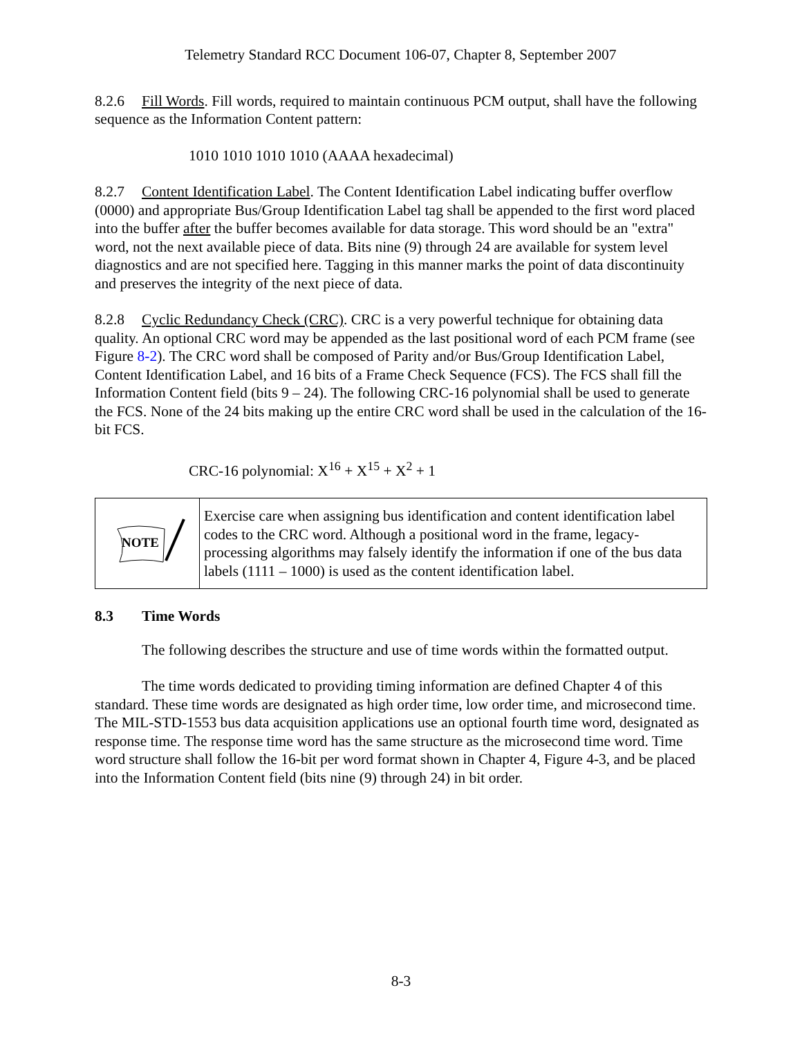Telemetry Standard RCC Document 106-07, Chapter 8, September 2007
8.2.6 Fill Words. Fill words, required to maintain continuous PCM output, shall have the following sequence as the Information Content pattern:
1010 1010 1010 1010 (AAAA hexadecimal)
8.2.7 Content Identification Label. The Content Identification Label indicating buffer overflow (0000) and appropriate Bus/Group Identification Label tag shall be appended to the first word placed into the buffer after the buffer becomes available for data storage. This word should be an "extra" word, not the next available piece of data. Bits nine (9) through 24 are available for system level diagnostics and are not specified here. Tagging in this manner marks the point of data discontinuity and preserves the integrity of the next piece of data.
8.2.8 Cyclic Redundancy Check (CRC). CRC is a very powerful technique for obtaining data quality. An optional CRC word may be appended as the last positional word of each PCM frame (see Figure 8-2). The CRC word shall be composed of Parity and/or Bus/Group Identification Label, Content Identification Label, and 16 bits of a Frame Check Sequence (FCS). The FCS shall fill the Information Content field (bits 9 – 24). The following CRC-16 polynomial shall be used to generate the FCS. None of the 24 bits making up the entire CRC word shall be used in the calculation of the 16-bit FCS.
CRC-16 polynomial: X<sup>16</sup> + X<sup>15</sup> + X<sup>2</sup> + 1
| NOTE | Exercise care when assigning bus identification and content identification label codes to the CRC word. Although a positional word in the frame, legacy-processing algorithms may falsely identify the information if one of the bus data labels (1111 – 1000) is used as the content identification label. |
8.3 Time Words
The following describes the structure and use of time words within the formatted output.
The time words dedicated to providing timing information are defined Chapter 4 of this standard. These time words are designated as high order time, low order time, and microsecond time. The MIL-STD-1553 bus data acquisition applications use an optional fourth time word, designated as response time. The response time word has the same structure as the microsecond time word. Time word structure shall follow the 16-bit per word format shown in Chapter 4, Figure 4-3, and be placed into the Information Content field (bits nine (9) through 24) in bit order.
8-3